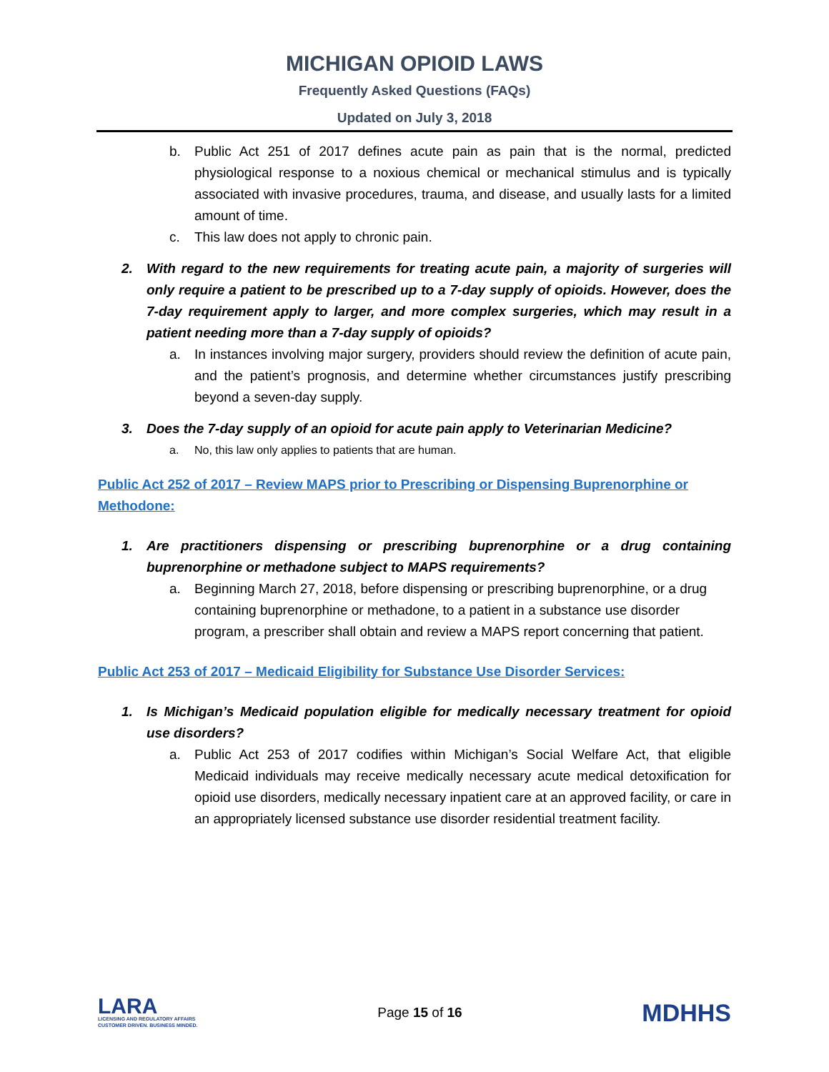MICHIGAN OPIOID LAWS
Frequently Asked Questions (FAQs)
Updated on July 3, 2018
b. Public Act 251 of 2017 defines acute pain as pain that is the normal, predicted physiological response to a noxious chemical or mechanical stimulus and is typically associated with invasive procedures, trauma, and disease, and usually lasts for a limited amount of time.
c. This law does not apply to chronic pain.
2. With regard to the new requirements for treating acute pain, a majority of surgeries will only require a patient to be prescribed up to a 7-day supply of opioids. However, does the 7-day requirement apply to larger, and more complex surgeries, which may result in a patient needing more than a 7-day supply of opioids?
a. In instances involving major surgery, providers should review the definition of acute pain, and the patient’s prognosis, and determine whether circumstances justify prescribing beyond a seven-day supply.
3. Does the 7-day supply of an opioid for acute pain apply to Veterinarian Medicine?
a. No, this law only applies to patients that are human.
Public Act 252 of 2017 – Review MAPS prior to Prescribing or Dispensing Buprenorphine or Methodone:
1. Are practitioners dispensing or prescribing buprenorphine or a drug containing buprenorphine or methadone subject to MAPS requirements?
a. Beginning March 27, 2018, before dispensing or prescribing buprenorphine, or a drug containing buprenorphine or methadone, to a patient in a substance use disorder program, a prescriber shall obtain and review a MAPS report concerning that patient.
Public Act 253 of 2017 – Medicaid Eligibility for Substance Use Disorder Services:
1. Is Michigan’s Medicaid population eligible for medically necessary treatment for opioid use disorders?
a. Public Act 253 of 2017 codifies within Michigan’s Social Welfare Act, that eligible Medicaid individuals may receive medically necessary acute medical detoxification for opioid use disorders, medically necessary inpatient care at an approved facility, or care in an appropriately licensed substance use disorder residential treatment facility.
LARA
LICENSING AND REGULATORY AFFAIRS
CUSTOMER DRIVEN. BUSINESS MINDED.
Page 15 of 16
MDHHS